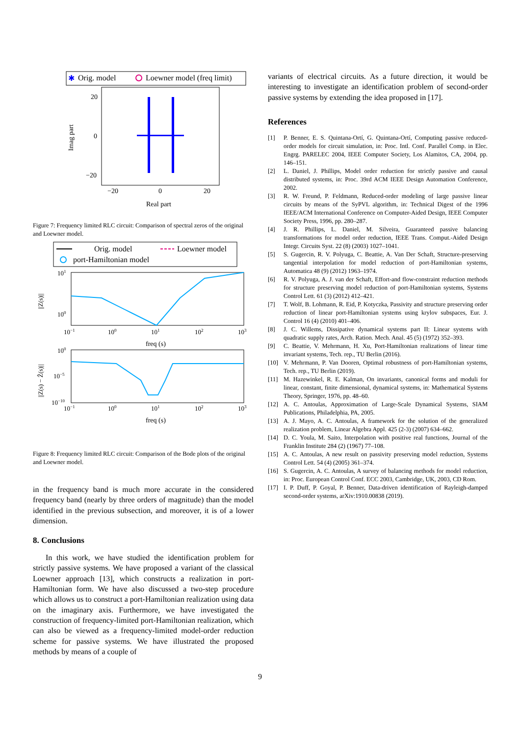✱
Orig. model
Loewner model (freq limit)
20
0
−20
−20
0
20
Real part
Imag part
Figure 7: Frequency limited RLC circuit: Comparison of spectral zeros of the original and Loewner model.
Orig. model
Loewner model
port-Hamiltonian model
101
100
10−1
100
101
102
103
freq (s)
||Z(s)||
100
10−5
10−10
10−1
100
101
102
103
freq (s)
||Z(s) − Ẑ(s)||
Figure 8: Frequency limited RLC circuit: Comparison of the Bode plots of the original and Loewner model.
in the frequency band is much more accurate in the considered frequency band (nearly by three orders of magnitude) than the model identified in the previous subsection, and moreover, it is of a lower dimension.
8. Conclusions
In this work, we have studied the identification problem for strictly passive systems. We have proposed a variant of the classical Loewner approach [13], which constructs a realization in port-Hamiltonian form. We have also discussed a two-step procedure which allows us to construct a port-Hamiltonian realization using data on the imaginary axis. Furthermore, we have investigated the construction of frequency-limited port-Hamiltonian realization, which can also be viewed as a frequency-limited model-order reduction scheme for passive systems. We have illustrated the proposed methods by means of a couple of
variants of electrical circuits. As a future direction, it would be interesting to investigate an identification problem of second-order passive systems by extending the idea proposed in [17].
References
[1] P. Benner, E. S. Quintana-Ortí, G. Quintana-Ortí, Computing passive reduced-order models for circuit simulation, in: Proc. Intl. Conf. Parallel Comp. in Elec. Engrg. PARELEC 2004, IEEE Computer Society, Los Alamitos, CA, 2004, pp. 146–151.
[2] L. Daniel, J. Phillips, Model order reduction for strictly passive and causal distributed systems, in: Proc. 39rd ACM IEEE Design Automation Conference, 2002.
[3] R. W. Freund, P. Feldmann, Reduced-order modeling of large passive linear circuits by means of the SyPVL algorithm, in: Technical Digest of the 1996 IEEE/ACM International Conference on Computer-Aided Design, IEEE Computer Society Press, 1996, pp. 280–287.
[4] J. R. Phillips, L. Daniel, M. Silveira, Guaranteed passive balancing transformations for model order reduction, IEEE Trans. Comput.-Aided Design Integr. Circuits Syst. 22 (8) (2003) 1027–1041.
[5] S. Gugercin, R. V. Polyuga, C. Beattie, A. Van Der Schaft, Structure-preserving tangential interpolation for model reduction of port-Hamiltonian systems, Automatica 48 (9) (2012) 1963–1974.
[6] R. V. Polyuga, A. J. van der Schaft, Effort-and flow-constraint reduction methods for structure preserving model reduction of port-Hamiltonian systems, Systems Control Lett. 61 (3) (2012) 412–421.
[7] T. Wolf, B. Lohmann, R. Eid, P. Kotyczka, Passivity and structure preserving order reduction of linear port-Hamiltonian systems using krylov subspaces, Eur. J. Control 16 (4) (2010) 401–406.
[8] J. C. Willems, Dissipative dynamical systems part II: Linear systems with quadratic supply rates, Arch. Ration. Mech. Anal. 45 (5) (1972) 352–393.
[9] C. Beattie, V. Mehrmann, H. Xu, Port-Hamiltonian realizations of linear time invariant systems, Tech. rep., TU Berlin (2016).
[10] V. Mehrmann, P. Van Dooren, Optimal robustness of port-Hamiltonian systems, Tech. rep., TU Berlin (2019).
[11] M. Hazewinkel, R. E. Kalman, On invariants, canonical forms and moduli for linear, constant, finite dimensional, dynamical systems, in: Mathematical Systems Theory, Springer, 1976, pp. 48–60.
[12] A. C. Antoulas, Approximation of Large-Scale Dynamical Systems, SIAM Publications, Philadelphia, PA, 2005.
[13] A. J. Mayo, A. C. Antoulas, A framework for the solution of the generalized realization problem, Linear Algebra Appl. 425 (2-3) (2007) 634–662.
[14] D. C. Youla, M. Saito, Interpolation with positive real functions, Journal of the Franklin Institute 284 (2) (1967) 77–108.
[15] A. C. Antoulas, A new result on passivity preserving model reduction, Systems Control Lett. 54 (4) (2005) 361–374.
[16] S. Gugercin, A. C. Antoulas, A survey of balancing methods for model reduction, in: Proc. European Control Conf. ECC 2003, Cambridge, UK, 2003, CD Rom.
[17] I. P. Duff, P. Goyal, P. Benner, Data-driven identification of Rayleigh-damped second-order systems, arXiv:1910.00838 (2019).
9